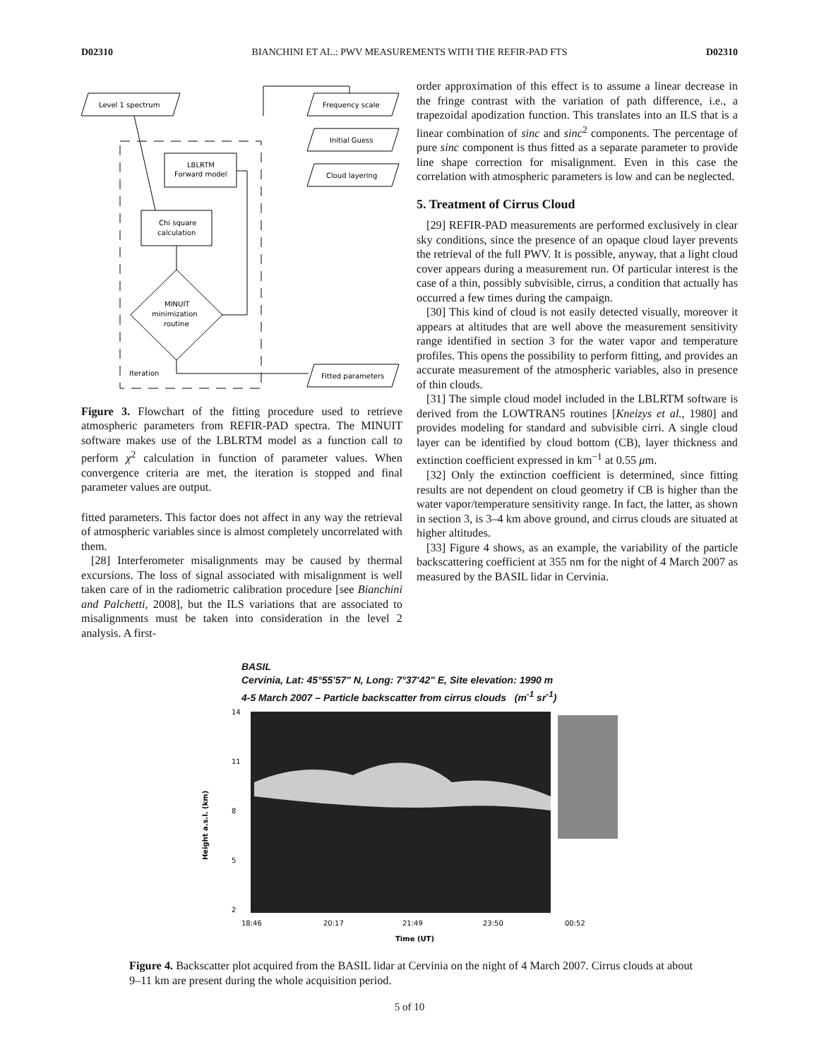D02310 BIANCHINI ET AL.: PWV MEASUREMENTS WITH THE REFIR-PAD FTS D02310
Level 1 spectrum
Frequency scale
Initial Guess
Cloud layering
LBLRTM
Forward model
Chi square
calculation
MINUIT
minimization
routine
Iteration
Fitted parameters
Figure 3. Flowchart of the fitting procedure used to retrieve atmospheric parameters from REFIR-PAD spectra. The MINUIT software makes use of the LBLRTM model as a function call to perform χ<sup>2</sup> calculation in function of parameter values. When convergence criteria are met, the iteration is stopped and final parameter values are output.
fitted parameters. This factor does not affect in any way the retrieval of atmospheric variables since is almost completely uncorrelated with them.
[28] Interferometer misalignments may be caused by thermal excursions. The loss of signal associated with misalignment is well taken care of in the radiometric calibration procedure [see Bianchini and Palchetti, 2008], but the ILS variations that are associated to misalignments must be taken into consideration in the level 2 analysis. A first-
order approximation of this effect is to assume a linear decrease in the fringe contrast with the variation of path difference, i.e., a trapezoidal apodization function. This translates into an ILS that is a linear combination of sinc and sinc<sup>2</sup> components. The percentage of pure sinc component is thus fitted as a separate parameter to provide line shape correction for misalignment. Even in this case the correlation with atmospheric parameters is low and can be neglected.
5. Treatment of Cirrus Cloud
[29] REFIR-PAD measurements are performed exclusively in clear sky conditions, since the presence of an opaque cloud layer prevents the retrieval of the full PWV. It is possible, anyway, that a light cloud cover appears during a measurement run. Of particular interest is the case of a thin, possibly subvisible, cirrus, a condition that actually has occurred a few times during the campaign.
[30] This kind of cloud is not easily detected visually, moreover it appears at altitudes that are well above the measurement sensitivity range identified in section 3 for the water vapor and temperature profiles. This opens the possibility to perform fitting, and provides an accurate measurement of the atmospheric variables, also in presence of thin clouds.
[31] The simple cloud model included in the LBLRTM software is derived from the LOWTRAN5 routines [Kneizys et al., 1980] and provides modeling for standard and subvisible cirri. A single cloud layer can be identified by cloud bottom (CB), layer thickness and extinction coefficient expressed in km<sup>−1</sup> at 0.55 μm.
[32] Only the extinction coefficient is determined, since fitting results are not dependent on cloud geometry if CB is higher than the water vapor/temperature sensitivity range. In fact, the latter, as shown in section 3, is 3–4 km above ground, and cirrus clouds are situated at higher altitudes.
[33] Figure 4 shows, as an example, the variability of the particle backscattering coefficient at 355 nm for the night of 4 March 2007 as measured by the BASIL lidar in Cervinia.
BASIL
Cervinia, Lat: 45°55'57" N, Long: 7°37'42" E, Site elevation: 1990 m
4-5 March 2007 – Particle backscatter from cirrus clouds (m<sup>-1</sup> sr<sup>-1</sup>)
14
11
8
5
2
Height a.s.l. (km)
18:46
20:17
21:49
23:50
00:52
Time (UT)
Figure 4. Backscatter plot acquired from the BASIL lidar at Cervinia on the night of 4 March 2007. Cirrus clouds at about 9–11 km are present during the whole acquisition period.
5 of 10